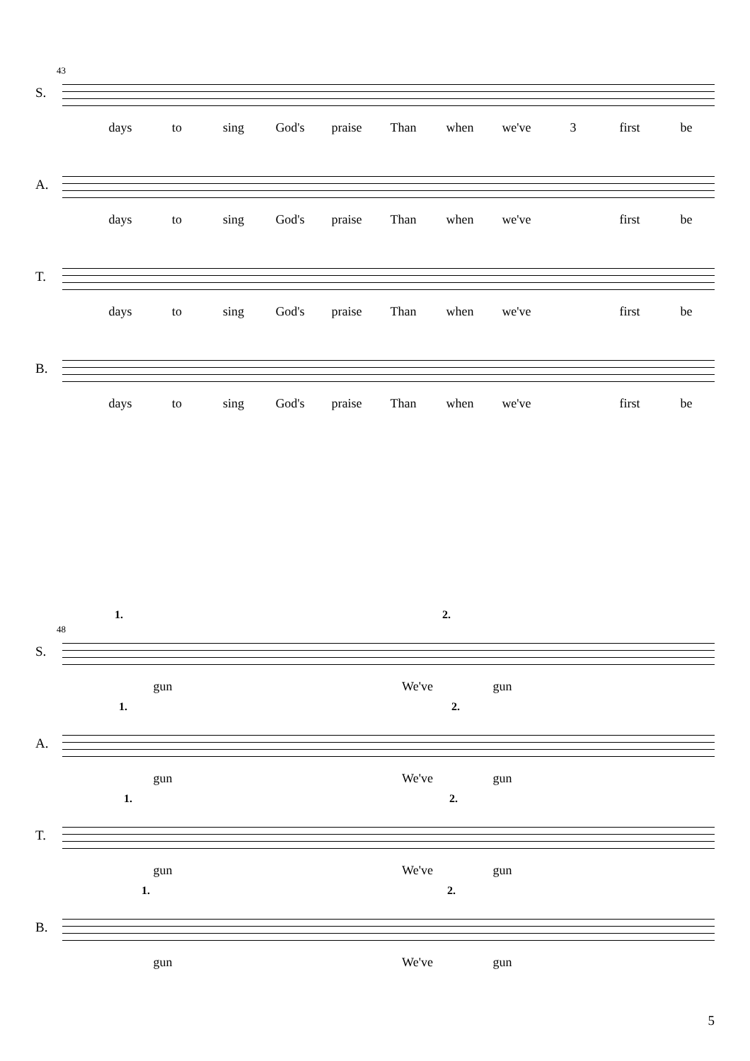S.
43
days to sing God's praise Than when we've 3 first be
A.
days to sing God's praise Than when we've first be
T.
days to sing God's praise Than when we've first be
B.
days to sing God's praise Than when we've first be
S.
48
1. 2.
gun We've gun
A.
1. 2.
gun We've gun
T.
1. 2.
gun We've gun
B.
1. 2.
gun We've gun
5